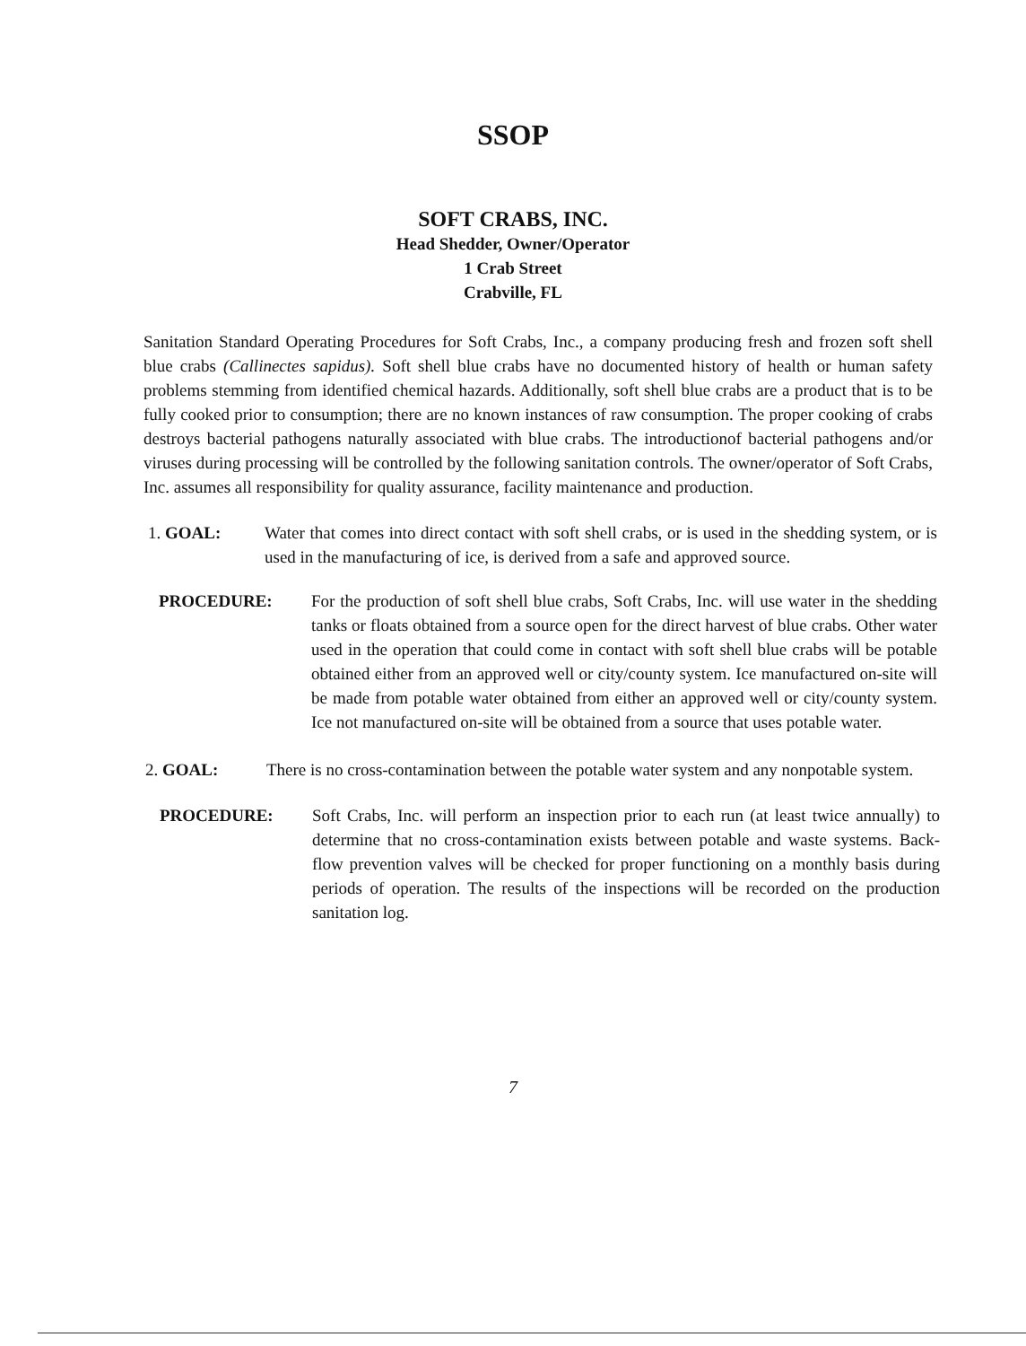SSOP
SOFT CRABS, INC.
Head Shedder, Owner/Operator
1 Crab Street
Crabville, FL
Sanitation Standard Operating Procedures for Soft Crabs, Inc., a company producing fresh and frozen soft shell blue crabs (Callinectes sapidus). Soft shell blue crabs have no documented history of health or human safety problems stemming from identified chemical hazards. Additionally, soft shell blue crabs are a product that is to be fully cooked prior to consumption; there are no known instances of raw consumption. The proper cooking of crabs destroys bacterial pathogens naturally associated with blue crabs. The introductionof bacterial pathogens and/or viruses during processing will be controlled by the following sanitation controls. The owner/operator of Soft Crabs, Inc. assumes all responsibility for quality assurance, facility maintenance and production.
1. GOAL: Water that comes into direct contact with soft shell crabs, or is used in the shedding system, or is used in the manufacturing of ice, is derived from a safe and approved source.
PROCEDURE: For the production of soft shell blue crabs, Soft Crabs, Inc. will use water in the shedding tanks or floats obtained from a source open for the direct harvest of blue crabs. Other water used in the operation that could come in contact with soft shell blue crabs will be potable obtained either from an approved well or city/county system. Ice manufactured on-site will be made from potable water obtained from either an approved well or city/county system. Ice not manufactured on-site will be obtained from a source that uses potable water.
2. GOAL: There is no cross-contamination between the potable water system and any nonpotable system.
PROCEDURE: Soft Crabs, Inc. will perform an inspection prior to each run (at least twice annually) to determine that no cross-contamination exists between potable and waste systems. Back-flow prevention valves will be checked for proper functioning on a monthly basis during periods of operation. The results of the inspections will be recorded on the production sanitation log.
7